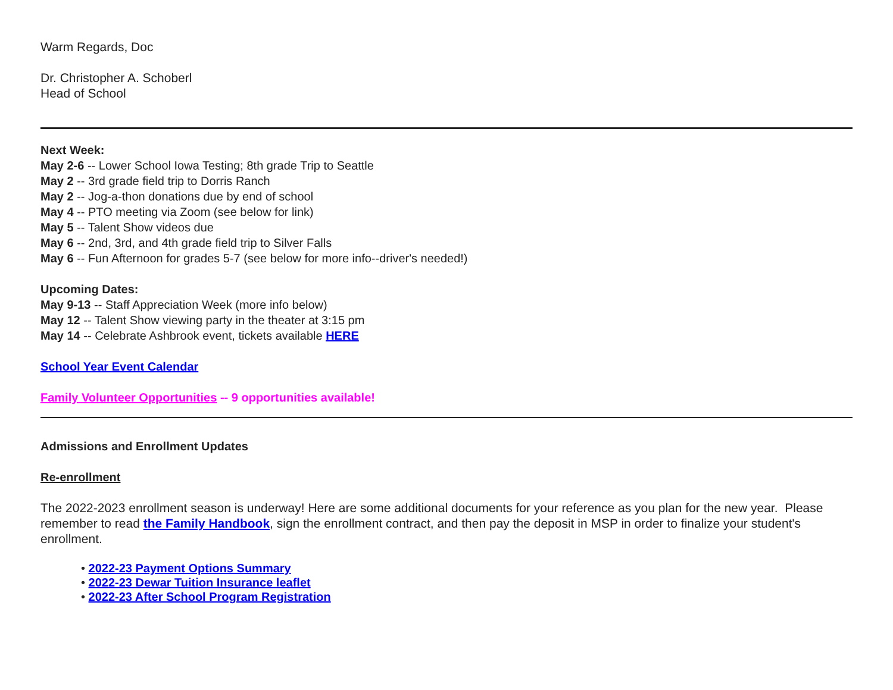Warm Regards, Doc
Dr. Christopher A. Schoberl
Head of School
Next Week:
May 2-6 -- Lower School Iowa Testing; 8th grade Trip to Seattle
May 2 -- 3rd grade field trip to Dorris Ranch
May 2 -- Jog-a-thon donations due by end of school
May 4 -- PTO meeting via Zoom (see below for link)
May 5 -- Talent Show videos due
May 6 -- 2nd, 3rd, and 4th grade field trip to Silver Falls
May 6 -- Fun Afternoon for grades 5-7 (see below for more info--driver's needed!)
Upcoming Dates:
May 9-13 -- Staff Appreciation Week (more info below)
May 12 -- Talent Show viewing party in the theater at 3:15 pm
May 14 -- Celebrate Ashbrook event, tickets available HERE
School Year Event Calendar
Family Volunteer Opportunities -- 9 opportunities available!
Admissions and Enrollment Updates
Re-enrollment
The 2022-2023 enrollment season is underway! Here are some additional documents for your reference as you plan for the new year. Please remember to read the Family Handbook, sign the enrollment contract, and then pay the deposit in MSP in order to finalize your student's enrollment.
• 2022-23 Payment Options Summary
• 2022-23 Dewar Tuition Insurance leaflet
• 2022-23 After School Program Registration